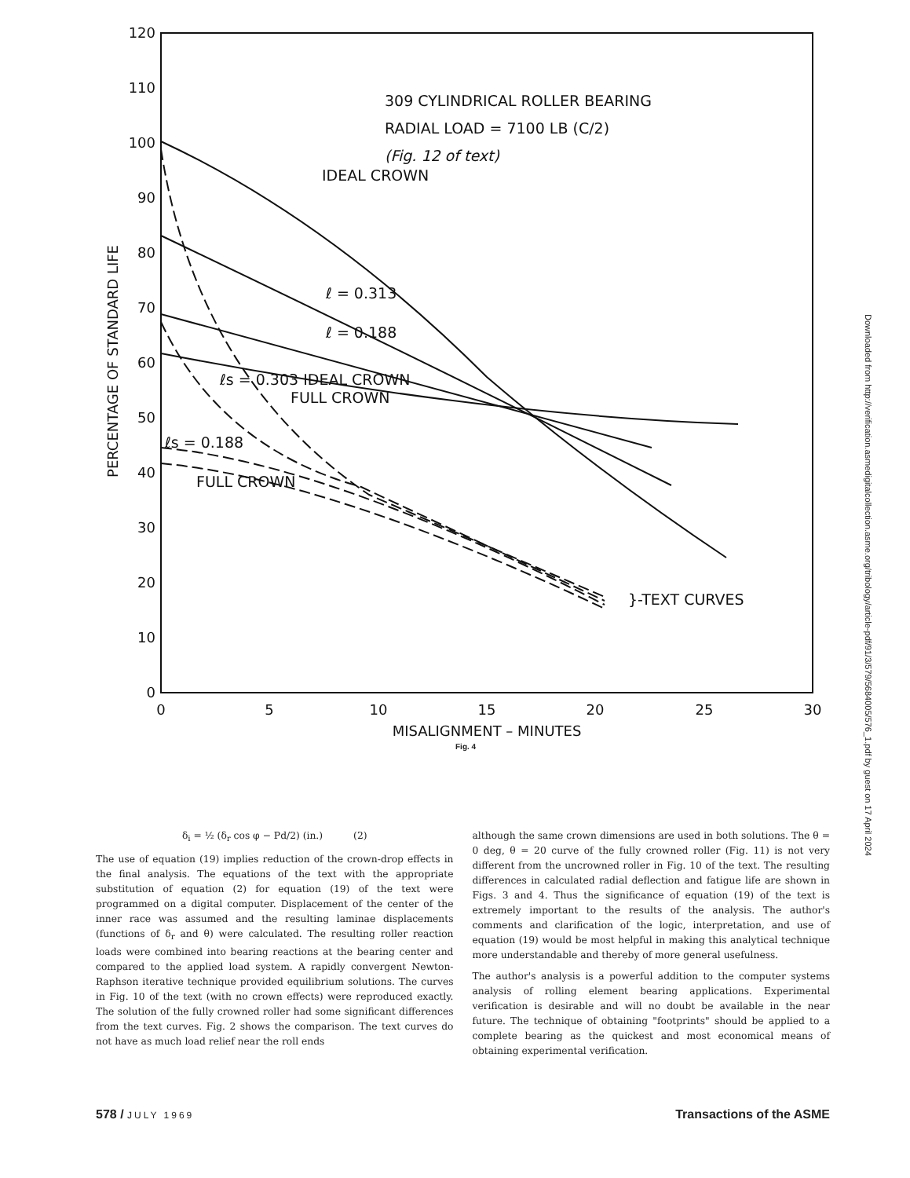120
110
100
90
80
70
60
50
40
30
20
10
0
0
5
10
15
20
25
30
MISALIGNMENT – MINUTES
PERCENTAGE OF STANDARD LIFE
309 CYLINDRICAL ROLLER BEARING
RADIAL LOAD = 7100 LB (C/2)
(Fig. 12 of text)
}-TEXT CURVES
FULL CROWN
FULL CROWN
ℓs = 0.188
ℓ = 0.313
ℓ = 0.188
IDEAL CROWN
ℓs = 0.303 IDEAL CROWN
Fig. 4
Downloaded from http://verification.asmedigitalcollection.asme.org/tribology/article-pdf/91/3/579/5684005/576_1.pdf by guest on 17 April 2024
δ<sub>i</sub> = ½ (δ<sub>r</sub> cos φ − Pd/2) (in.) (2)
The use of equation (19) implies reduction of the crown-drop effects in the final analysis. The equations of the text with the appropriate substitution of equation (2) for equation (19) of the text were programmed on a digital computer. Displacement of the center of the inner race was assumed and the resulting laminae displacements (functions of δ<sub>r</sub> and θ) were calculated. The resulting roller reaction loads were combined into bearing reactions at the bearing center and compared to the applied load system. A rapidly convergent Newton-Raphson iterative technique provided equilibrium solutions. The curves in Fig. 10 of the text (with no crown effects) were reproduced exactly. The solution of the fully crowned roller had some significant differences from the text curves. Fig. 2 shows the comparison. The text curves do not have as much load relief near the roll ends
although the same crown dimensions are used in both solutions. The θ = 0 deg, θ = 20 curve of the fully crowned roller (Fig. 11) is not very different from the uncrowned roller in Fig. 10 of the text. The resulting differences in calculated radial deflection and fatigue life are shown in Figs. 3 and 4. Thus the significance of equation (19) of the text is extremely important to the results of the analysis. The author's comments and clarification of the logic, interpretation, and use of equation (19) would be most helpful in making this analytical technique more understandable and thereby of more general usefulness.
The author's analysis is a powerful addition to the computer systems analysis of rolling element bearing applications. Experimental verification is desirable and will no doubt be available in the near future. The technique of obtaining "footprints" should be applied to a complete bearing as the quickest and most economical means of obtaining experimental verification.
578 / JULY 1969 Transactions of the ASME